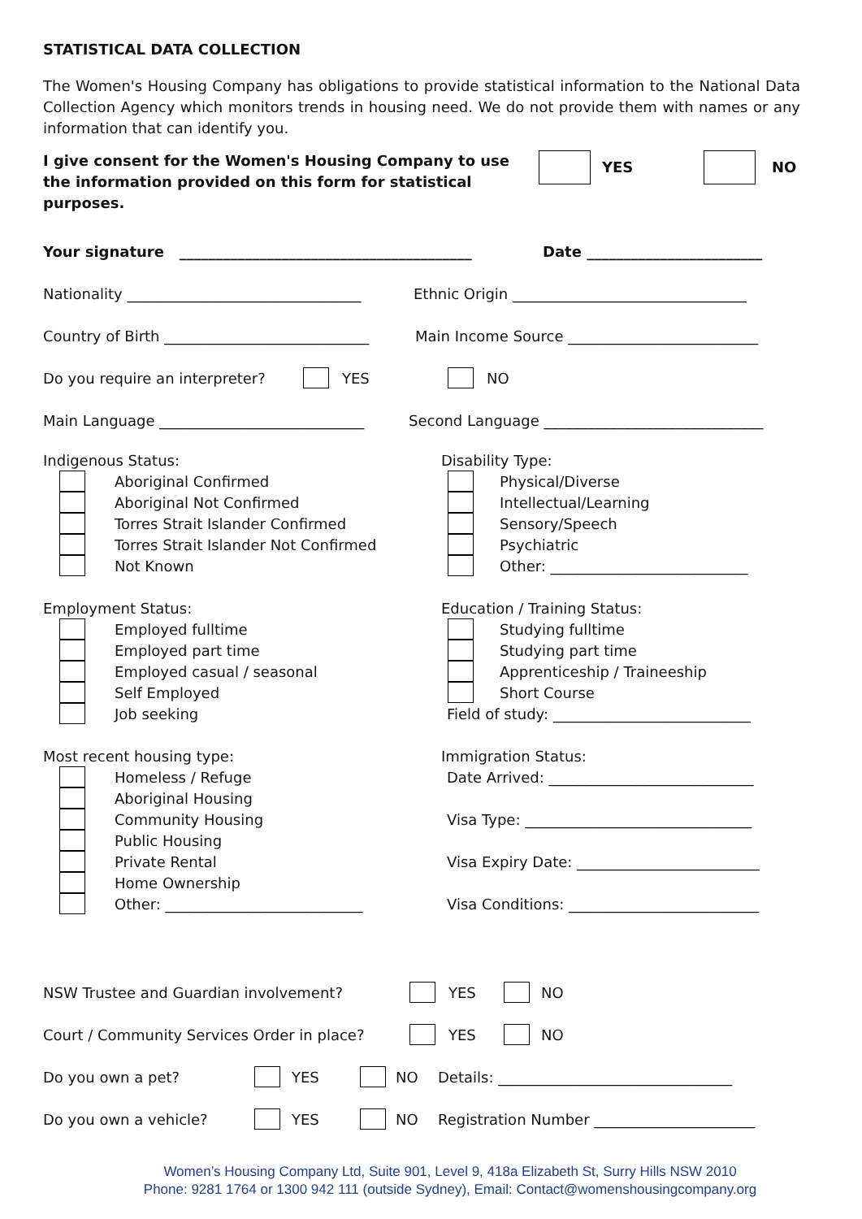STATISTICAL DATA COLLECTION
The Women's Housing Company has obligations to provide statistical information to the National Data Collection Agency which monitors trends in housing need. We do not provide them with names or any information that can identify you.
I give consent for the Women's Housing Company to use the information provided on this form for statistical purposes.
YES NO
Your signature ________________________________________ Date ________________________
Nationality ________________________________ Ethnic Origin ________________________________
Country of Birth ____________________________ Main Income Source __________________________
Do you require an interpreter? YES NO
Main Language ____________________________ Second Language ______________________________
Indigenous Status:
Aboriginal Confirmed
Aboriginal Not Confirmed
Torres Strait Islander Confirmed
Torres Strait Islander Not Confirmed
Not Known
Disability Type:
Physical/Diverse
Intellectual/Learning
Sensory/Speech
Psychiatric
Other: ___________________________
Employment Status:
Employed fulltime
Employed part time
Employed casual / seasonal
Self Employed
Job seeking
Education / Training Status:
Studying fulltime
Studying part time
Apprenticeship / Traineeship
Short Course
Field of study: ___________________________
Most recent housing type:
Homeless / Refuge
Aboriginal Housing
Community Housing
Public Housing
Private Rental
Home Ownership
Other: ___________________________
Immigration Status:
Date Arrived: ____________________________
Visa Type: _______________________________
Visa Expiry Date: _________________________
Visa Conditions: __________________________
NSW Trustee and Guardian involvement? YES NO
Court / Community Services Order in place? YES NO
Do you own a pet? YES NO Details: ________________________________
Do you own a vehicle? YES NO Registration Number ______________________
Women’s Housing Company Ltd, Suite 901, Level 9, 418a Elizabeth St, Surry Hills NSW 2010
Phone: 9281 1764 or 1300 942 111 (outside Sydney), Email: Contact@womenshousingcompany.org